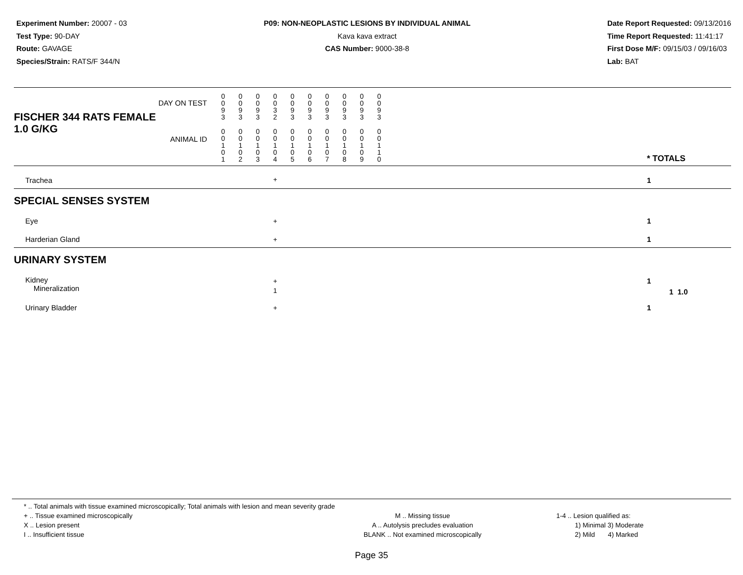Experiment Number: 20007 - 03
Test Type: 90-DAY
Route: GAVAGE
Species/Strain: RATS/F 344/N
P09: NON-NEOPLASTIC LESIONS BY INDIVIDUAL ANIMAL
Kava kava extract
CAS Number: 9000-38-8
Date Report Requested: 09/13/2016
Time Report Requested: 11:41:17
First Dose M/F: 09/15/03 / 09/16/03
Lab: BAT
| DAY ON TEST FISCHER 344 RATS FEMALE | 0 0 9 3 | 0 0 9 3 | 0 0 9 3 | 0 0 3 2 | 0 0 9 3 | 0 0 9 3 | 0 0 9 3 | 0 0 9 3 | 0 0 9 3 | 0 0 9 3 | | |
| 1.0 G/KG ANIMAL ID | 0 0 1 0 1 | 0 0 1 0 2 | 0 0 1 0 3 | 0 0 1 0 4 | 0 0 1 0 5 | 0 0 1 0 6 | 0 0 1 0 7 | 0 0 1 0 8 | 0 0 1 0 9 | 0 0 1 1 0 | | * TOTALS |
| Trachea | | | | + | | | | | | | | 1 |
| SPECIAL SENSES SYSTEM | | | | | | | | | | | | |
| Eye | | | | + | | | | | | | | 1 |
| Harderian Gland | | | | + | | | | | | | | 1 |
| URINARY SYSTEM | | | | | | | | | | | | |
| Kidney Mineralization | | | | + 1 | | | | | | | | 1 1 1.0 |
| Urinary Bladder | | | | + | | | | | | | | 1 |
* .. Total animals with tissue examined microscopically; Total animals with lesion and mean severity grade
+ .. Tissue examined microscopically
X .. Lesion present
I .. Insufficient tissue
M .. Missing tissue
A .. Autolysis precludes evaluation
BLANK .. Not examined microscopically
1-4 .. Lesion qualified as:
1) Minimal 3) Moderate
2) Mild 4) Marked
Page 35